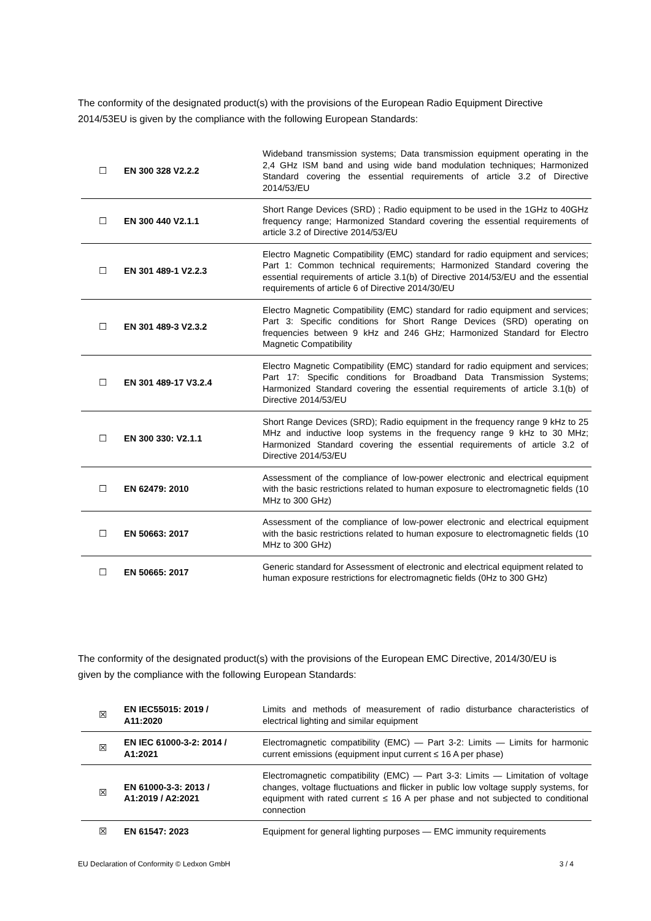The conformity of the designated product(s) with the provisions of the European Radio Equipment Directive 2014/53EU is given by the compliance with the following European Standards:
| ☐ | EN 300 328 V2.2.2 | Wideband transmission systems; Data transmission equipment operating in the 2,4 GHz ISM band and using wide band modulation techniques; Harmonized Standard covering the essential requirements of article 3.2 of Directive 2014/53/EU |
| ☐ | EN 300 440 V2.1.1 | Short Range Devices (SRD) ; Radio equipment to be used in the 1GHz to 40GHz frequency range; Harmonized Standard covering the essential requirements of article 3.2 of Directive 2014/53/EU |
| ☐ | EN 301 489-1 V2.2.3 | Electro Magnetic Compatibility (EMC) standard for radio equipment and services; Part 1: Common technical requirements; Harmonized Standard covering the essential requirements of article 3.1(b) of Directive 2014/53/EU and the essential requirements of article 6 of Directive 2014/30/EU |
| ☐ | EN 301 489-3 V2.3.2 | Electro Magnetic Compatibility (EMC) standard for radio equipment and services; Part 3: Specific conditions for Short Range Devices (SRD) operating on frequencies between 9 kHz and 246 GHz; Harmonized Standard for Electro Magnetic Compatibility |
| ☐ | EN 301 489-17 V3.2.4 | Electro Magnetic Compatibility (EMC) standard for radio equipment and services; Part 17: Specific conditions for Broadband Data Transmission Systems; Harmonized Standard covering the essential requirements of article 3.1(b) of Directive 2014/53/EU |
| ☐ | EN 300 330: V2.1.1 | Short Range Devices (SRD); Radio equipment in the frequency range 9 kHz to 25 MHz and inductive loop systems in the frequency range 9 kHz to 30 MHz; Harmonized Standard covering the essential requirements of article 3.2 of Directive 2014/53/EU |
| ☐ | EN 62479: 2010 | Assessment of the compliance of low-power electronic and electrical equipment with the basic restrictions related to human exposure to electromagnetic fields (10 MHz to 300 GHz) |
| ☐ | EN 50663: 2017 | Assessment of the compliance of low-power electronic and electrical equipment with the basic restrictions related to human exposure to electromagnetic fields (10 MHz to 300 GHz) |
| ☐ | EN 50665: 2017 | Generic standard for Assessment of electronic and electrical equipment related to human exposure restrictions for electromagnetic fields (0Hz to 300 GHz) |
The conformity of the designated product(s) with the provisions of the European EMC Directive, 2014/30/EU is given by the compliance with the following European Standards:
| ☒ | EN IEC55015: 2019 / A11:2020 | Limits and methods of measurement of radio disturbance characteristics of electrical lighting and similar equipment |
| ☒ | EN IEC 61000-3-2: 2014 / A1:2021 | Electromagnetic compatibility (EMC) — Part 3-2: Limits — Limits for harmonic current emissions (equipment input current ≤ 16 A per phase) |
| ☒ | EN 61000-3-3: 2013 / A1:2019 / A2:2021 | Electromagnetic compatibility (EMC) — Part 3-3: Limits — Limitation of voltage changes, voltage fluctuations and flicker in public low voltage supply systems, for equipment with rated current ≤ 16 A per phase and not subjected to conditional connection |
| ☒ | EN 61547: 2023 | Equipment for general lighting purposes — EMC immunity requirements |
EU Declaration of Conformity © Ledxon GmbH 3 / 4